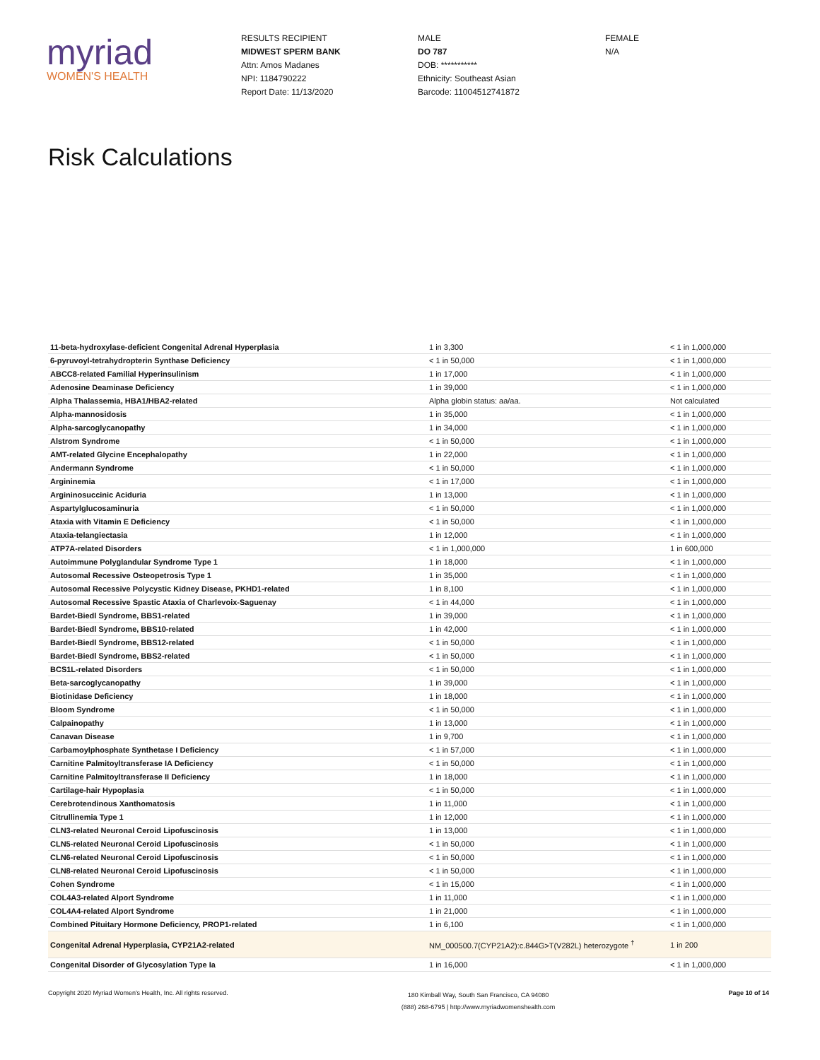myriad
WOMEN'S HEALTH
RESULTS RECIPIENT
MIDWEST SPERM BANK
Attn: Amos Madanes
NPI: 1184790222
Report Date: 11/13/2020
MALE
DO 787
DOB: ***********
Ethnicity: Southeast Asian
Barcode: 11004512741872
FEMALE
N/A
Risk Calculations
| 11-beta-hydroxylase-deficient Congenital Adrenal Hyperplasia | 1 in 3,300 | < 1 in 1,000,000 |
| 6-pyruvoyl-tetrahydropterin Synthase Deficiency | < 1 in 50,000 | < 1 in 1,000,000 |
| ABCC8-related Familial Hyperinsulinism | 1 in 17,000 | < 1 in 1,000,000 |
| Adenosine Deaminase Deficiency | 1 in 39,000 | < 1 in 1,000,000 |
| Alpha Thalassemia, HBA1/HBA2-related | Alpha globin status: aa/aa. | Not calculated |
| Alpha-mannosidosis | 1 in 35,000 | < 1 in 1,000,000 |
| Alpha-sarcoglycanopathy | 1 in 34,000 | < 1 in 1,000,000 |
| Alstrom Syndrome | < 1 in 50,000 | < 1 in 1,000,000 |
| AMT-related Glycine Encephalopathy | 1 in 22,000 | < 1 in 1,000,000 |
| Andermann Syndrome | < 1 in 50,000 | < 1 in 1,000,000 |
| Argininemia | < 1 in 17,000 | < 1 in 1,000,000 |
| Argininosuccinic Aciduria | 1 in 13,000 | < 1 in 1,000,000 |
| Aspartylglucosaminuria | < 1 in 50,000 | < 1 in 1,000,000 |
| Ataxia with Vitamin E Deficiency | < 1 in 50,000 | < 1 in 1,000,000 |
| Ataxia-telangiectasia | 1 in 12,000 | < 1 in 1,000,000 |
| ATP7A-related Disorders | < 1 in 1,000,000 | 1 in 600,000 |
| Autoimmune Polyglandular Syndrome Type 1 | 1 in 18,000 | < 1 in 1,000,000 |
| Autosomal Recessive Osteopetrosis Type 1 | 1 in 35,000 | < 1 in 1,000,000 |
| Autosomal Recessive Polycystic Kidney Disease, PKHD1-related | 1 in 8,100 | < 1 in 1,000,000 |
| Autosomal Recessive Spastic Ataxia of Charlevoix-Saguenay | < 1 in 44,000 | < 1 in 1,000,000 |
| Bardet-Biedl Syndrome, BBS1-related | 1 in 39,000 | < 1 in 1,000,000 |
| Bardet-Biedl Syndrome, BBS10-related | 1 in 42,000 | < 1 in 1,000,000 |
| Bardet-Biedl Syndrome, BBS12-related | < 1 in 50,000 | < 1 in 1,000,000 |
| Bardet-Biedl Syndrome, BBS2-related | < 1 in 50,000 | < 1 in 1,000,000 |
| BCS1L-related Disorders | < 1 in 50,000 | < 1 in 1,000,000 |
| Beta-sarcoglycanopathy | 1 in 39,000 | < 1 in 1,000,000 |
| Biotinidase Deficiency | 1 in 18,000 | < 1 in 1,000,000 |
| Bloom Syndrome | < 1 in 50,000 | < 1 in 1,000,000 |
| Calpainopathy | 1 in 13,000 | < 1 in 1,000,000 |
| Canavan Disease | 1 in 9,700 | < 1 in 1,000,000 |
| Carbamoylphosphate Synthetase I Deficiency | < 1 in 57,000 | < 1 in 1,000,000 |
| Carnitine Palmitoyltransferase IA Deficiency | < 1 in 50,000 | < 1 in 1,000,000 |
| Carnitine Palmitoyltransferase II Deficiency | 1 in 18,000 | < 1 in 1,000,000 |
| Cartilage-hair Hypoplasia | < 1 in 50,000 | < 1 in 1,000,000 |
| Cerebrotendinous Xanthomatosis | 1 in 11,000 | < 1 in 1,000,000 |
| Citrullinemia Type 1 | 1 in 12,000 | < 1 in 1,000,000 |
| CLN3-related Neuronal Ceroid Lipofuscinosis | 1 in 13,000 | < 1 in 1,000,000 |
| CLN5-related Neuronal Ceroid Lipofuscinosis | < 1 in 50,000 | < 1 in 1,000,000 |
| CLN6-related Neuronal Ceroid Lipofuscinosis | < 1 in 50,000 | < 1 in 1,000,000 |
| CLN8-related Neuronal Ceroid Lipofuscinosis | < 1 in 50,000 | < 1 in 1,000,000 |
| Cohen Syndrome | < 1 in 15,000 | < 1 in 1,000,000 |
| COL4A3-related Alport Syndrome | 1 in 11,000 | < 1 in 1,000,000 |
| COL4A4-related Alport Syndrome | 1 in 21,000 | < 1 in 1,000,000 |
| Combined Pituitary Hormone Deficiency, PROP1-related | 1 in 6,100 | < 1 in 1,000,000 |
| Congenital Adrenal Hyperplasia, CYP21A2-related | NM_000500.7(CYP21A2):c.844G>T(V282L) heterozygote <sup>†</sup> | 1 in 200 |
| Congenital Disorder of Glycosylation Type Ia | 1 in 16,000 | < 1 in 1,000,000 |
Copyright 2020 Myriad Women's Health, Inc. All rights reserved. 180 Kimball Way, South San Francisco, CA 94080
(888) 268-6795 | http://www.myriadwomenshealth.com Page 10 of 14